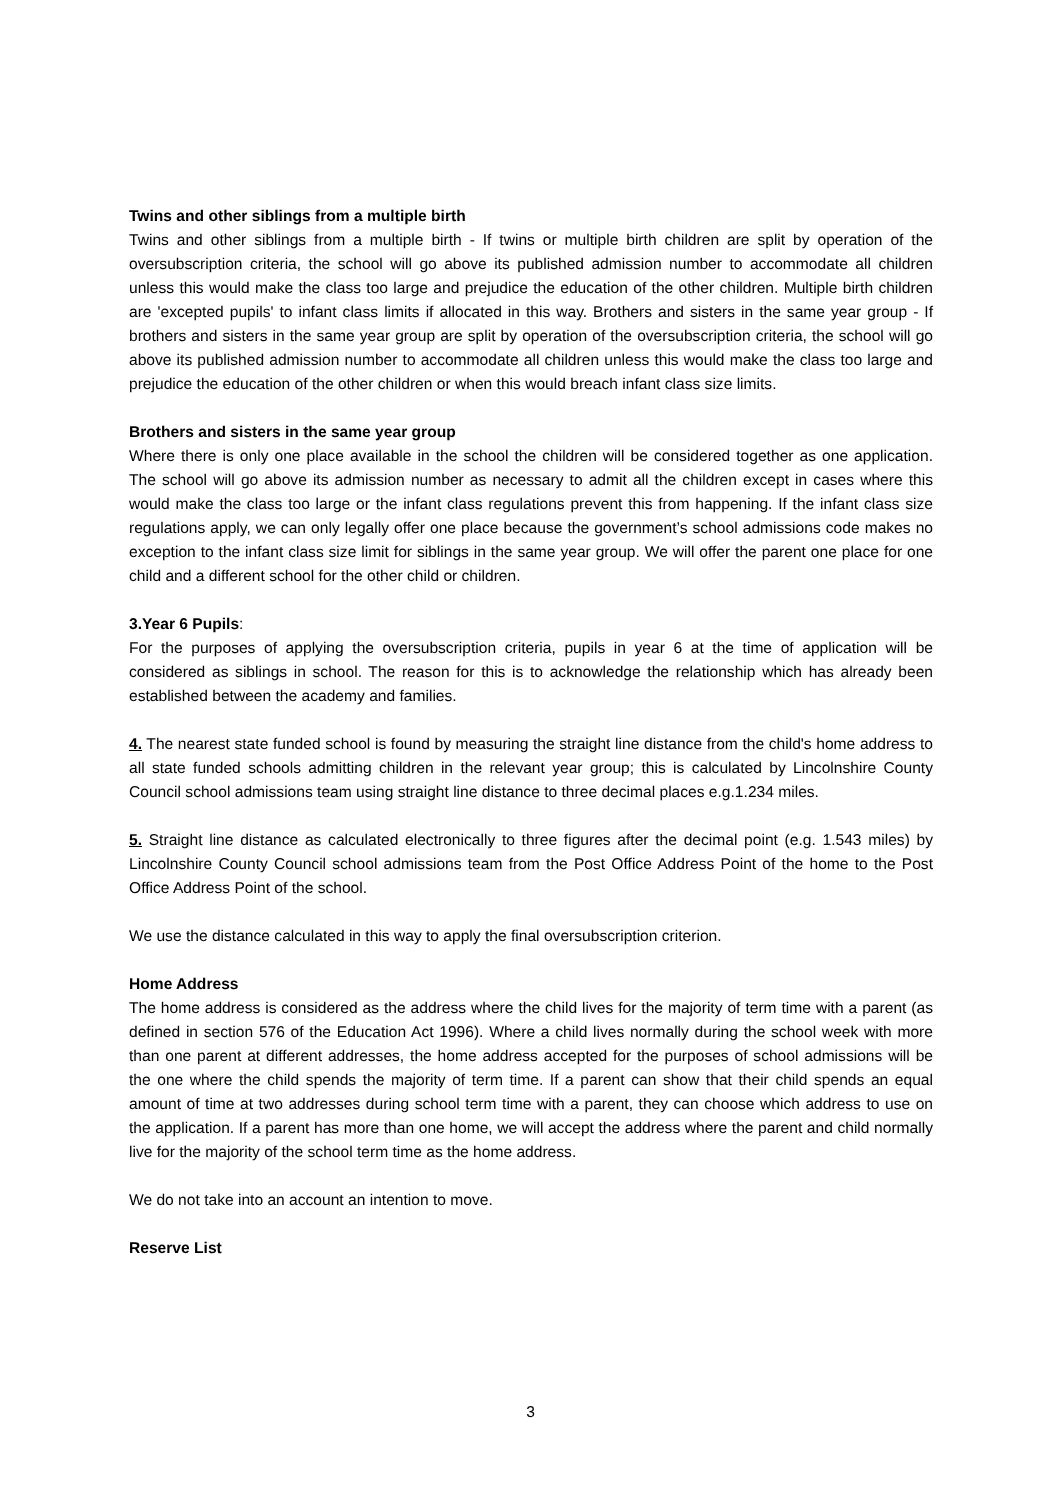Twins and other siblings from a multiple birth
Twins and other siblings from a multiple birth - If twins or multiple birth children are split by operation of the oversubscription criteria, the school will go above its published admission number to accommodate all children unless this would make the class too large and prejudice the education of the other children. Multiple birth children are 'excepted pupils' to infant class limits if allocated in this way. Brothers and sisters in the same year group - If brothers and sisters in the same year group are split by operation of the oversubscription criteria, the school will go above its published admission number to accommodate all children unless this would make the class too large and prejudice the education of the other children or when this would breach infant class size limits.
Brothers and sisters in the same year group
Where there is only one place available in the school the children will be considered together as one application. The school will go above its admission number as necessary to admit all the children except in cases where this would make the class too large or the infant class regulations prevent this from happening. If the infant class size regulations apply, we can only legally offer one place because the government’s school admissions code makes no exception to the infant class size limit for siblings in the same year group. We will offer the parent one place for one child and a different school for the other child or children.
3.Year 6 Pupils:
For the purposes of applying the oversubscription criteria, pupils in year 6 at the time of application will be considered as siblings in school. The reason for this is to acknowledge the relationship which has already been established between the academy and families.
4. The nearest state funded school is found by measuring the straight line distance from the child's home address to all state funded schools admitting children in the relevant year group; this is calculated by Lincolnshire County Council school admissions team using straight line distance to three decimal places e.g.1.234 miles.
5. Straight line distance as calculated electronically to three figures after the decimal point (e.g. 1.543 miles) by Lincolnshire County Council school admissions team from the Post Office Address Point of the home to the Post Office Address Point of the school.
We use the distance calculated in this way to apply the final oversubscription criterion.
Home Address
The home address is considered as the address where the child lives for the majority of term time with a parent (as defined in section 576 of the Education Act 1996). Where a child lives normally during the school week with more than one parent at different addresses, the home address accepted for the purposes of school admissions will be the one where the child spends the majority of term time. If a parent can show that their child spends an equal amount of time at two addresses during school term time with a parent, they can choose which address to use on the application. If a parent has more than one home, we will accept the address where the parent and child normally live for the majority of the school term time as the home address.
We do not take into an account an intention to move.
Reserve List
3